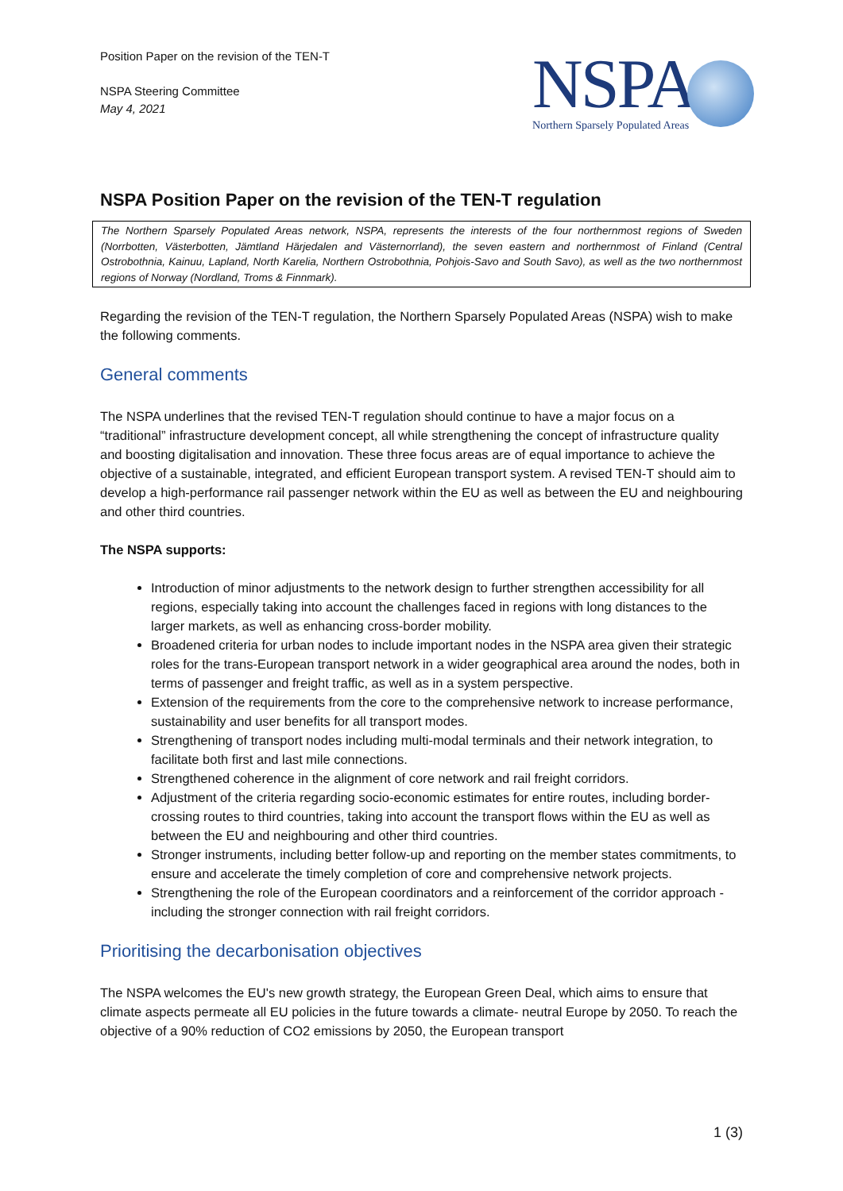Position Paper on the revision of the TEN-T
NSPA Steering Committee
May 4, 2021
NSPA
Northern Sparsely Populated Areas
NSPA Position Paper on the revision of the TEN-T regulation
The Northern Sparsely Populated Areas network, NSPA, represents the interests of the four northernmost regions of Sweden (Norrbotten, Västerbotten, Jämtland Härjedalen and Västernorrland), the seven eastern and northernmost of Finland (Central Ostrobothnia, Kainuu, Lapland, North Karelia, Northern Ostrobothnia, Pohjois-Savo and South Savo), as well as the two northernmost regions of Norway (Nordland, Troms & Finnmark).
Regarding the revision of the TEN-T regulation, the Northern Sparsely Populated Areas (NSPA) wish to make the following comments.
General comments
The NSPA underlines that the revised TEN-T regulation should continue to have a major focus on a “traditional” infrastructure development concept, all while strengthening the concept of infrastructure quality and boosting digitalisation and innovation. These three focus areas are of equal importance to achieve the objective of a sustainable, integrated, and efficient European transport system. A revised TEN-T should aim to develop a high-performance rail passenger network within the EU as well as between the EU and neighbouring and other third countries.
The NSPA supports:
Introduction of minor adjustments to the network design to further strengthen accessibility for all regions, especially taking into account the challenges faced in regions with long distances to the larger markets, as well as enhancing cross-border mobility.
Broadened criteria for urban nodes to include important nodes in the NSPA area given their strategic roles for the trans-European transport network in a wider geographical area around the nodes, both in terms of passenger and freight traffic, as well as in a system perspective.
Extension of the requirements from the core to the comprehensive network to increase performance, sustainability and user benefits for all transport modes.
Strengthening of transport nodes including multi-modal terminals and their network integration, to facilitate both first and last mile connections.
Strengthened coherence in the alignment of core network and rail freight corridors.
Adjustment of the criteria regarding socio-economic estimates for entire routes, including border-crossing routes to third countries, taking into account the transport flows within the EU as well as between the EU and neighbouring and other third countries.
Stronger instruments, including better follow-up and reporting on the member states commitments, to ensure and accelerate the timely completion of core and comprehensive network projects.
Strengthening the role of the European coordinators and a reinforcement of the corridor approach - including the stronger connection with rail freight corridors.
Prioritising the decarbonisation objectives
The NSPA welcomes the EU's new growth strategy, the European Green Deal, which aims to ensure that climate aspects permeate all EU policies in the future towards a climate- neutral Europe by 2050. To reach the objective of a 90% reduction of CO2 emissions by 2050, the European transport
1 (3)